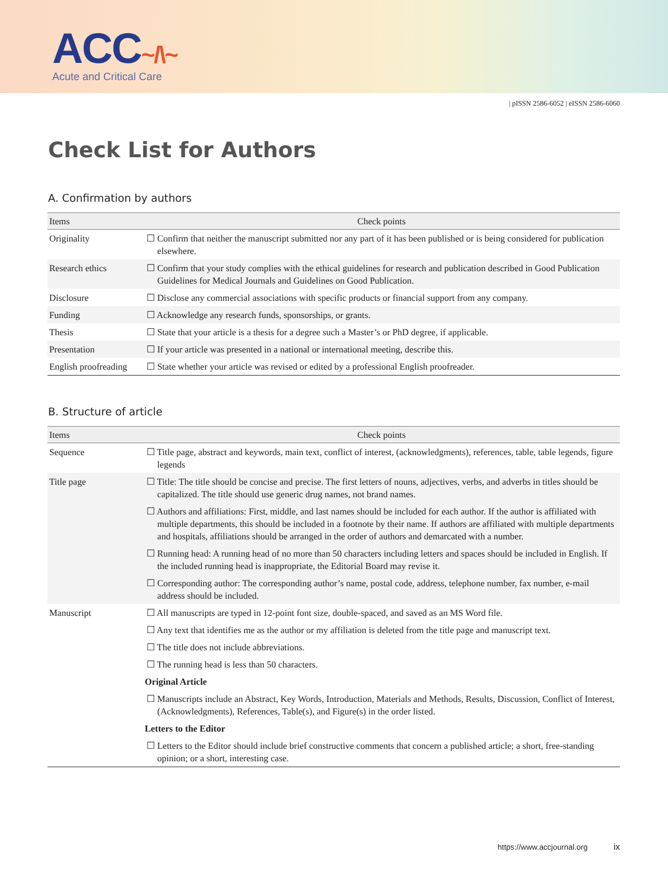ACC~/\~
Acute and Critical Care
| pISSN 2586-6052 | eISSN 2586-6060
Check List for Authors
A. Confirmation by authors
| Items | Check points |
| --- | --- |
| Originality | ☐ Confirm that neither the manuscript submitted nor any part of it has been published or is being considered for publication elsewhere. |
| Research ethics | ☐ Confirm that your study complies with the ethical guidelines for research and publication described in Good Publication Guidelines for Medical Journals and Guidelines on Good Publication. |
| Disclosure | ☐ Disclose any commercial associations with specific products or financial support from any company. |
| Funding | ☐ Acknowledge any research funds, sponsorships, or grants. |
| Thesis | ☐ State that your article is a thesis for a degree such a Master’s or PhD degree, if applicable. |
| Presentation | ☐ If your article was presented in a national or international meeting, describe this. |
| English proofreading | ☐ State whether your article was revised or edited by a professional English proofreader. |
B. Structure of article
| Items | Check points |
| --- | --- |
| Sequence | ☐ Title page, abstract and keywords, main text, conflict of interest, (acknowledgments), references, table, table legends, figure legends |
| Title page | ☐ Title: The title should be concise and precise. The first letters of nouns, adjectives, verbs, and adverbs in titles should be capitalized. The title should use generic drug names, not brand names. |
| | ☐ Authors and affiliations: First, middle, and last names should be included for each author. If the author is affiliated with multiple departments, this should be included in a footnote by their name. If authors are affiliated with multiple departments and hospitals, affiliations should be arranged in the order of authors and demarcated with a number. |
| | ☐ Running head: A running head of no more than 50 characters including letters and spaces should be included in English. If the included running head is inappropriate, the Editorial Board may revise it. |
| | ☐ Corresponding author: The corresponding author’s name, postal code, address, telephone number, fax number, e-mail address should be included. |
| Manuscript | ☐ All manuscripts are typed in 12-point font size, double-spaced, and saved as an MS Word file. |
| | ☐ Any text that identifies me as the author or my affiliation is deleted from the title page and manuscript text. |
| | ☐ The title does not include abbreviations. |
| | ☐ The running head is less than 50 characters. |
| | Original Article |
| | ☐ Manuscripts include an Abstract, Key Words, Introduction, Materials and Methods, Results, Discussion, Conflict of Interest, (Acknowledgments), References, Table(s), and Figure(s) in the order listed. |
| | Letters to the Editor |
| | ☐ Letters to the Editor should include brief constructive comments that concern a published article; a short, free-standing opinion; or a short, interesting case. |
https://www.accjournal.org ix